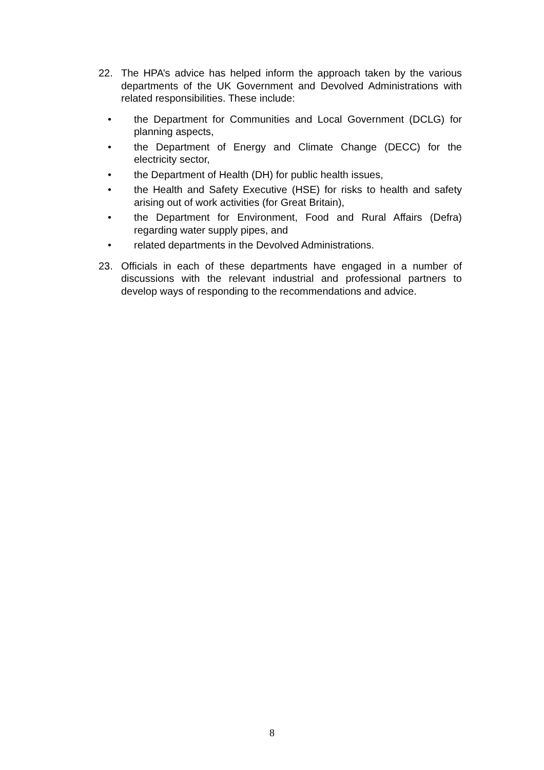22. The HPA’s advice has helped inform the approach taken by the various departments of the UK Government and Devolved Administrations with related responsibilities. These include:
• the Department for Communities and Local Government (DCLG) for planning aspects,
• the Department of Energy and Climate Change (DECC) for the electricity sector,
• the Department of Health (DH) for public health issues,
• the Health and Safety Executive (HSE) for risks to health and safety arising out of work activities (for Great Britain),
• the Department for Environment, Food and Rural Affairs (Defra) regarding water supply pipes, and
• related departments in the Devolved Administrations.
23. Officials in each of these departments have engaged in a number of discussions with the relevant industrial and professional partners to develop ways of responding to the recommendations and advice.
8